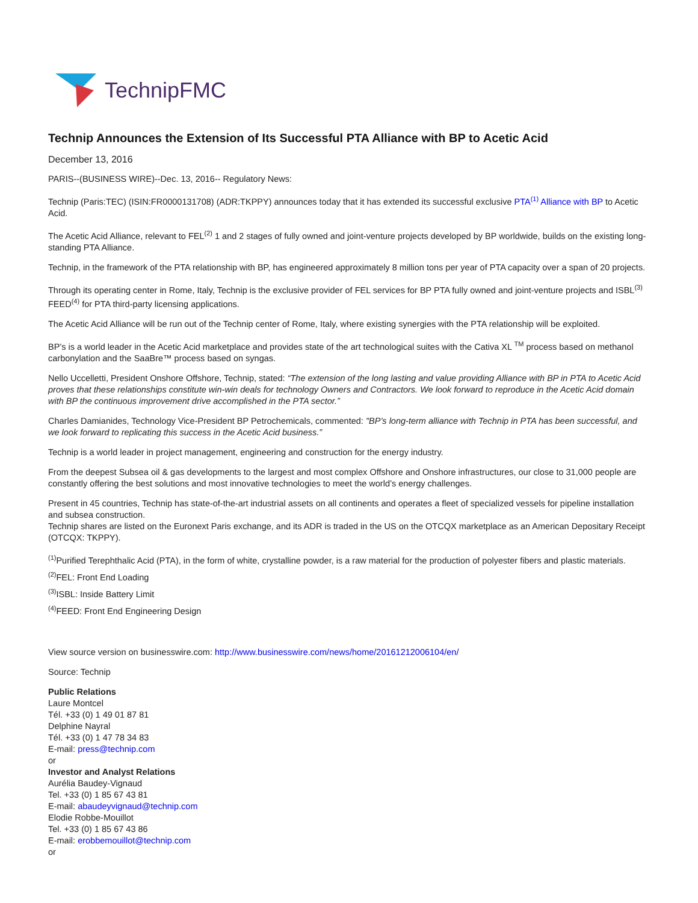TechnipFMC
Technip Announces the Extension of Its Successful PTA Alliance with BP to Acetic Acid
December 13, 2016
PARIS--(BUSINESS WIRE)--Dec. 13, 2016-- Regulatory News:
Technip (Paris:TEC) (ISIN:FR0000131708) (ADR:TKPPY) announces today that it has extended its successful exclusive PTA<sup>(1)</sup> Alliance with BP to Acetic Acid.
The Acetic Acid Alliance, relevant to FEL<sup>(2)</sup> 1 and 2 stages of fully owned and joint-venture projects developed by BP worldwide, builds on the existing long-standing PTA Alliance.
Technip, in the framework of the PTA relationship with BP, has engineered approximately 8 million tons per year of PTA capacity over a span of 20 projects.
Through its operating center in Rome, Italy, Technip is the exclusive provider of FEL services for BP PTA fully owned and joint-venture projects and ISBL<sup>(3)</sup> FEED<sup>(4)</sup> for PTA third-party licensing applications.
The Acetic Acid Alliance will be run out of the Technip center of Rome, Italy, where existing synergies with the PTA relationship will be exploited.
BP’s is a world leader in the Acetic Acid marketplace and provides state of the art technological suites with the Cativa XL <sup>TM</sup> process based on methanol carbonylation and the SaaBre™ process based on syngas.
Nello Uccelletti, President Onshore Offshore, Technip, stated: “The extension of the long lasting and value providing Alliance with BP in PTA to Acetic Acid proves that these relationships constitute win-win deals for technology Owners and Contractors. We look forward to reproduce in the Acetic Acid domain with BP the continuous improvement drive accomplished in the PTA sector.”
Charles Damianides, Technology Vice-President BP Petrochemicals, commented: "BP’s long-term alliance with Technip in PTA has been successful, and we look forward to replicating this success in the Acetic Acid business.”
Technip is a world leader in project management, engineering and construction for the energy industry.
From the deepest Subsea oil & gas developments to the largest and most complex Offshore and Onshore infrastructures, our close to 31,000 people are constantly offering the best solutions and most innovative technologies to meet the world’s energy challenges.
Present in 45 countries, Technip has state-of-the-art industrial assets on all continents and operates a fleet of specialized vessels for pipeline installation and subsea construction.
Technip shares are listed on the Euronext Paris exchange, and its ADR is traded in the US on the OTCQX marketplace as an American Depositary Receipt (OTCQX: TKPPY).
<sup>(1)</sup> Purified Terephthalic Acid (PTA), in the form of white, crystalline powder, is a raw material for the production of polyester fibers and plastic materials.
<sup>(2)</sup> FEL: Front End Loading
<sup>(3)</sup> ISBL: Inside Battery Limit
<sup>(4)</sup> FEED: Front End Engineering Design
View source version on businesswire.com: http://www.businesswire.com/news/home/20161212006104/en/
Source: Technip
Public Relations
Laure Montcel
Tél. +33 (0) 1 49 01 87 81
Delphine Nayral
Tél. +33 (0) 1 47 78 34 83
E-mail: press@technip.com
or
Investor and Analyst Relations
Aurélia Baudey-Vignaud
Tel. +33 (0) 1 85 67 43 81
E-mail: abaudeyvignaud@technip.com
Elodie Robbe-Mouillot
Tel. +33 (0) 1 85 67 43 86
E-mail: erobbemouillot@technip.com
or